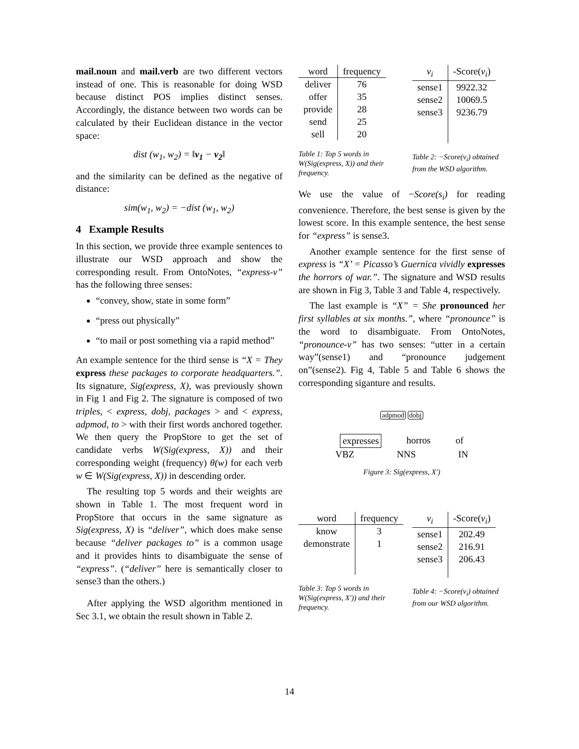mail.noun and mail.verb are two different vectors instead of one. This is reasonable for doing WSD because distinct POS implies distinct senses. Accordingly, the distance between two words can be calculated by their Euclidean distance in the vector space:
dist (w<sub>1</sub>, w<sub>2</sub>) = ‖v<sub>1</sub> − v<sub>2</sub>‖
and the similarity can be defined as the negative of distance:
sim(w<sub>1</sub>, w<sub>2</sub>) = −dist (w<sub>1</sub>, w<sub>2</sub>)
4 Example Results
In this section, we provide three example sentences to illustrate our WSD approach and show the corresponding result. From OntoNotes, “express-v” has the following three senses:
“convey, show, state in some form”
“press out physically”
“to mail or post something via a rapid method”
An example sentence for the third sense is “X = They express these packages to corporate headquarters.”. Its signature, Sig(express, X), was previously shown in Fig 1 and Fig 2. The signature is composed of two triples, < express, dobj, packages > and < express, adpmod, to > with their first words anchored together. We then query the PropStore to get the set of candidate verbs W(Sig(express, X)) and their corresponding weight (frequency) θ(w) for each verb w ∈ W(Sig(express, X)) in descending order.
The resulting top 5 words and their weights are shown in Table 1. The most frequent word in PropStore that occurs in the same signature as Sig(express, X) is “deliver”, which does make sense because “deliver packages to” is a common usage and it provides hints to disambiguate the sense of “express”. (“deliver” here is semantically closer to sense3 than the others.)
After applying the WSD algorithm mentioned in Sec 3.1, we obtain the result shown in Table 2.
| word | frequency |
| --- | --- |
| deliver | 76 |
| offer | 35 |
| provide | 28 |
| send | 25 |
| sell | 20 |
Table 1: Top 5 words in W(Sig(express, X)) and their frequency.
| v<sub>i</sub> | -Score( v<sub>i</sub> ) |
| --- | --- |
| sense1 | 9922.32 |
| sense2 | 10069.5 |
| sense3 | 9236.79 |
Table 2: −Score(v<sub>i</sub>) obtained from the WSD algorithm.
We use the value of −Score(s<sub>i</sub>) for reading convenience. Therefore, the best sense is given by the lowest score. In this example sentence, the best sense for “express” is sense3.
Another example sentence for the first sense of express is “X’ = Picasso’s Guernica vividly expresses the horrors of war.”. The signature and WSD results are shown in Fig 3, Table 3 and Table 4, respectively.
The last example is “X” = She pronounced her first syllables at six months.”, where “pronounce” is the word to disambiguate. From OntoNotes, “pronounce-v” has two senses: “utter in a certain way”(sense1) and “pronounce judgement on”(sense2). Fig 4, Table 5 and Table 6 shows the corresponding siganture and results.
adpmod dobj
expresses horros of
VBZ NNS IN
Figure 3: Sig(express, X′)
| word | frequency |
| --- | --- |
| know | 3 |
| demonstrate | 1 |
Table 3: Top 5 words in W(Sig(express, X′)) and their frequency.
| v<sub>i</sub> | -Score( v<sub>i</sub> ) |
| --- | --- |
| sense1 | 202.49 |
| sense2 | 216.91 |
| sense3 | 206.43 |
Table 4: −Score(v<sub>i</sub>) obtained from our WSD algorithm.
14